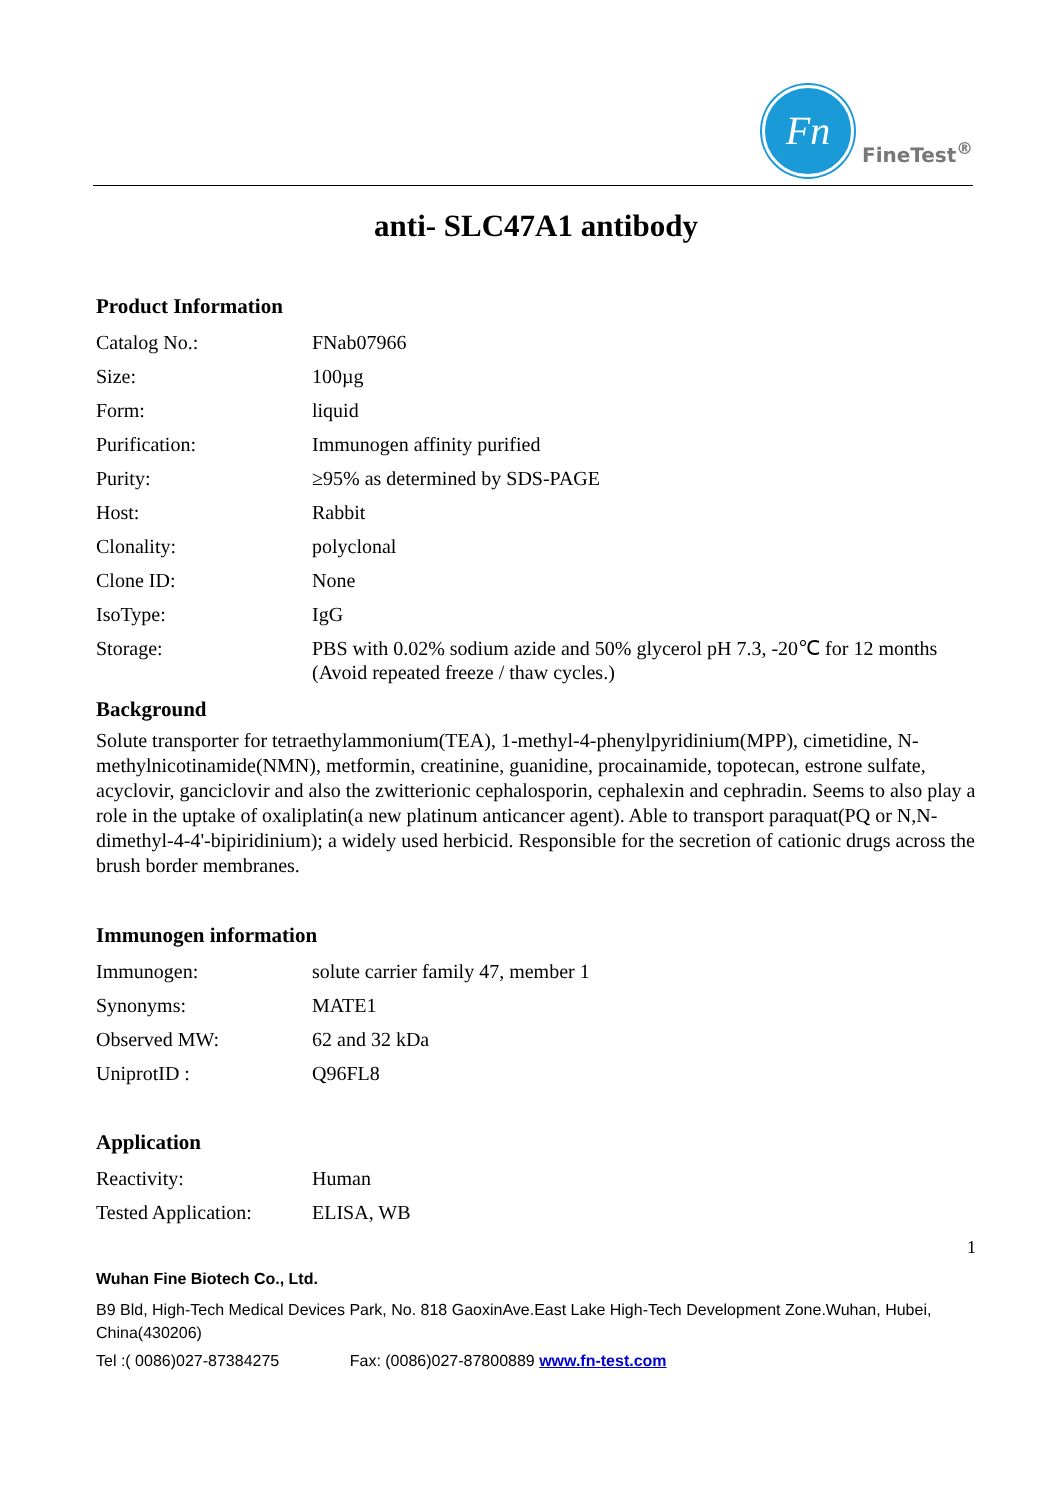Fn
FineTest<sup>®</sup>
anti- SLC47A1 antibody
Product Information
| Catalog No.: | FNab07966 |
| Size: | 100µg |
| Form: | liquid |
| Purification: | Immunogen affinity purified |
| Purity: | ≥95% as determined by SDS-PAGE |
| Host: | Rabbit |
| Clonality: | polyclonal |
| Clone ID: | None |
| IsoType: | IgG |
| Storage: | PBS with 0.02% sodium azide and 50% glycerol pH 7.3, -20℃ for 12 months (Avoid repeated freeze / thaw cycles.) |
Background
Solute transporter for tetraethylammonium(TEA), 1-methyl-4-phenylpyridinium(MPP), cimetidine, N-methylnicotinamide(NMN), metformin, creatinine, guanidine, procainamide, topotecan, estrone sulfate, acyclovir, ganciclovir and also the zwitterionic cephalosporin, cephalexin and cephradin. Seems to also play a role in the uptake of oxaliplatin(a new platinum anticancer agent). Able to transport paraquat(PQ or N,N-dimethyl-4-4'-bipiridinium); a widely used herbicid. Responsible for the secretion of cationic drugs across the brush border membranes.
Immunogen information
| Immunogen: | solute carrier family 47, member 1 |
| Synonyms: | MATE1 |
| Observed MW: | 62 and 32 kDa |
| UniprotID : | Q96FL8 |
Application
| Reactivity: | Human |
| Tested Application: | ELISA, WB |
1
Wuhan Fine Biotech Co., Ltd.
B9 Bld, High-Tech Medical Devices Park, No. 818 GaoxinAve.East Lake High-Tech Development Zone.Wuhan, Hubei, China(430206)
Tel :( 0086)027-87384275 Fax: (0086)027-87800889 www.fn-test.com